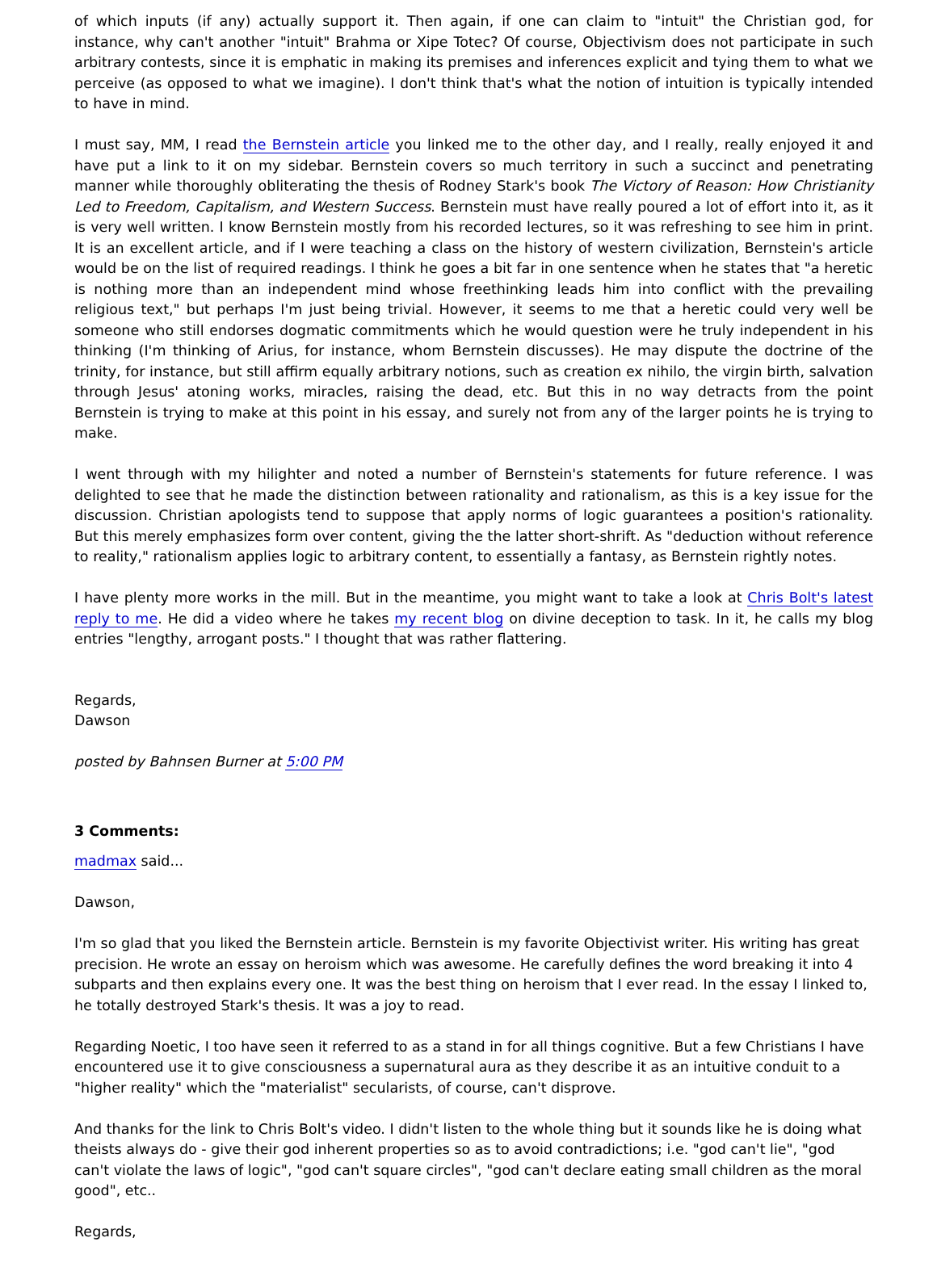of which inputs (if any) actually support it. Then again, if one can claim to "intuit" the Christian god, for instance, why can't another "intuit" Brahma or Xipe Totec? Of course, Objectivism does not participate in such arbitrary contests, since it is emphatic in making its premises and inferences explicit and tying them to what we perceive (as opposed to what we imagine). I don't think that's what the notion of intuition is typically intended to have in mind.
I must say, MM, I read the Bernstein article you linked me to the other day, and I really, really enjoyed it and have put a link to it on my sidebar. Bernstein covers so much territory in such a succinct and penetrating manner while thoroughly obliterating the thesis of Rodney Stark's book The Victory of Reason: How Christianity Led to Freedom, Capitalism, and Western Success. Bernstein must have really poured a lot of effort into it, as it is very well written. I know Bernstein mostly from his recorded lectures, so it was refreshing to see him in print. It is an excellent article, and if I were teaching a class on the history of western civilization, Bernstein's article would be on the list of required readings. I think he goes a bit far in one sentence when he states that "a heretic is nothing more than an independent mind whose freethinking leads him into conflict with the prevailing religious text," but perhaps I'm just being trivial. However, it seems to me that a heretic could very well be someone who still endorses dogmatic commitments which he would question were he truly independent in his thinking (I'm thinking of Arius, for instance, whom Bernstein discusses). He may dispute the doctrine of the trinity, for instance, but still affirm equally arbitrary notions, such as creation ex nihilo, the virgin birth, salvation through Jesus' atoning works, miracles, raising the dead, etc. But this in no way detracts from the point Bernstein is trying to make at this point in his essay, and surely not from any of the larger points he is trying to make.
I went through with my hilighter and noted a number of Bernstein's statements for future reference. I was delighted to see that he made the distinction between rationality and rationalism, as this is a key issue for the discussion. Christian apologists tend to suppose that apply norms of logic guarantees a position's rationality. But this merely emphasizes form over content, giving the the latter short-shrift. As "deduction without reference to reality," rationalism applies logic to arbitrary content, to essentially a fantasy, as Bernstein rightly notes.
I have plenty more works in the mill. But in the meantime, you might want to take a look at Chris Bolt's latest reply to me. He did a video where he takes my recent blog on divine deception to task. In it, he calls my blog entries "lengthy, arrogant posts." I thought that was rather flattering.
Regards,
Dawson
posted by Bahnsen Burner at 5:00 PM
3 Comments:
madmax said...
Dawson,
I'm so glad that you liked the Bernstein article. Bernstein is my favorite Objectivist writer. His writing has great precision. He wrote an essay on heroism which was awesome. He carefully defines the word breaking it into 4 subparts and then explains every one. It was the best thing on heroism that I ever read. In the essay I linked to, he totally destroyed Stark's thesis. It was a joy to read.
Regarding Noetic, I too have seen it referred to as a stand in for all things cognitive. But a few Christians I have encountered use it to give consciousness a supernatural aura as they describe it as an intuitive conduit to a "higher reality" which the "materialist" secularists, of course, can't disprove.
And thanks for the link to Chris Bolt's video. I didn't listen to the whole thing but it sounds like he is doing what theists always do - give their god inherent properties so as to avoid contradictions; i.e. "god can't lie", "god can't violate the laws of logic", "god can't square circles", "god can't declare eating small children as the moral good", etc..
Regards,